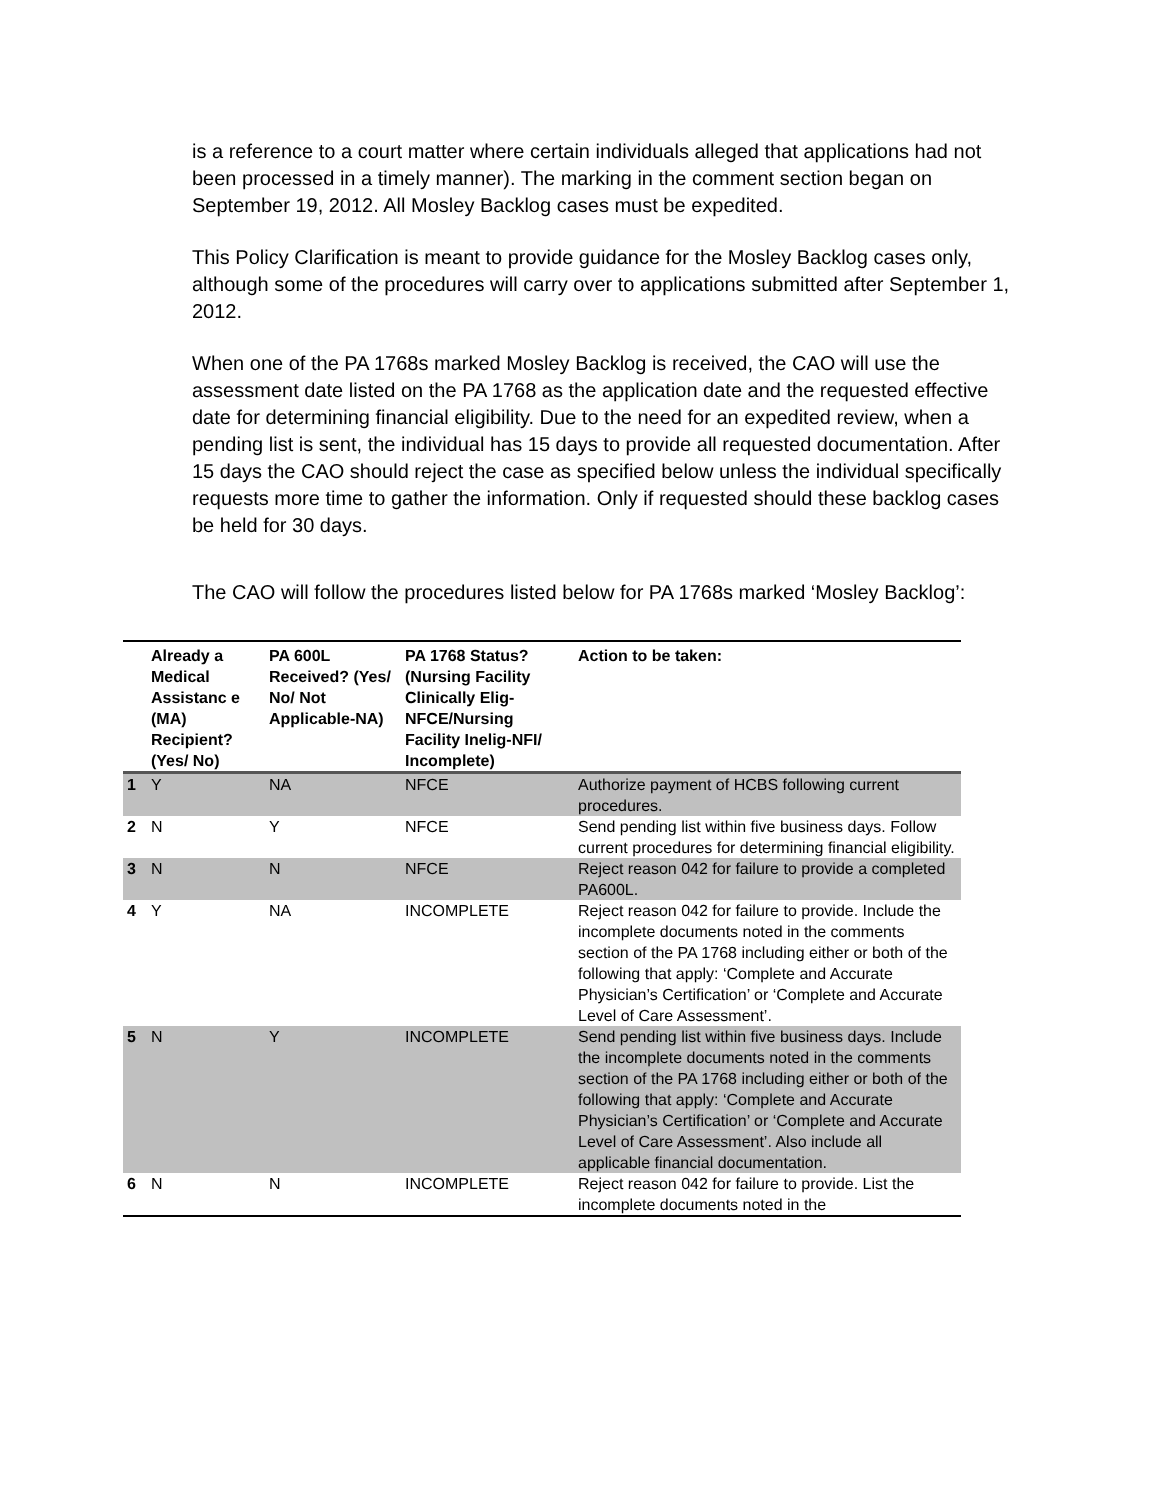is a reference to a court matter where certain individuals alleged that applications had not been processed in a timely manner). The marking in the comment section began on September 19, 2012. All Mosley Backlog cases must be expedited.
This Policy Clarification is meant to provide guidance for the Mosley Backlog cases only, although some of the procedures will carry over to applications submitted after September 1, 2012.
When one of the PA 1768s marked Mosley Backlog is received, the CAO will use the assessment date listed on the PA 1768 as the application date and the requested effective date for determining financial eligibility. Due to the need for an expedited review, when a pending list is sent, the individual has 15 days to provide all requested documentation. After 15 days the CAO should reject the case as specified below unless the individual specifically requests more time to gather the information. Only if requested should these backlog cases be held for 30 days.
The CAO will follow the procedures listed below for PA 1768s marked ‘Mosley Backlog’:
| | Already a Medical Assistanc e (MA) Recipient? (Yes/ No) | PA 600L Received? (Yes/ No/ Not Applicable-NA) | PA 1768 Status? (Nursing Facility Clinically Elig-NFCE/Nursing Facility Inelig-NFI/ Incomplete) | Action to be taken: |
| --- | --- | --- | --- | --- |
| 1 | Y | NA | NFCE | Authorize payment of HCBS following current procedures. |
| 2 | N | Y | NFCE | Send pending list within five business days. Follow current procedures for determining financial eligibility. |
| 3 | N | N | NFCE | Reject reason 042 for failure to provide a completed PA600L. |
| 4 | Y | NA | INCOMPLETE | Reject reason 042 for failure to provide. Include the incomplete documents noted in the comments section of the PA 1768 including either or both of the following that apply: ‘Complete and Accurate Physician’s Certification’ or ‘Complete and Accurate Level of Care Assessment’. |
| 5 | N | Y | INCOMPLETE | Send pending list within five business days. Include the incomplete documents noted in the comments section of the PA 1768 including either or both of the following that apply: ‘Complete and Accurate Physician’s Certification’ or ‘Complete and Accurate Level of Care Assessment’. Also include all applicable financial documentation. |
| 6 | N | N | INCOMPLETE | Reject reason 042 for failure to provide. List the incomplete documents noted in the |